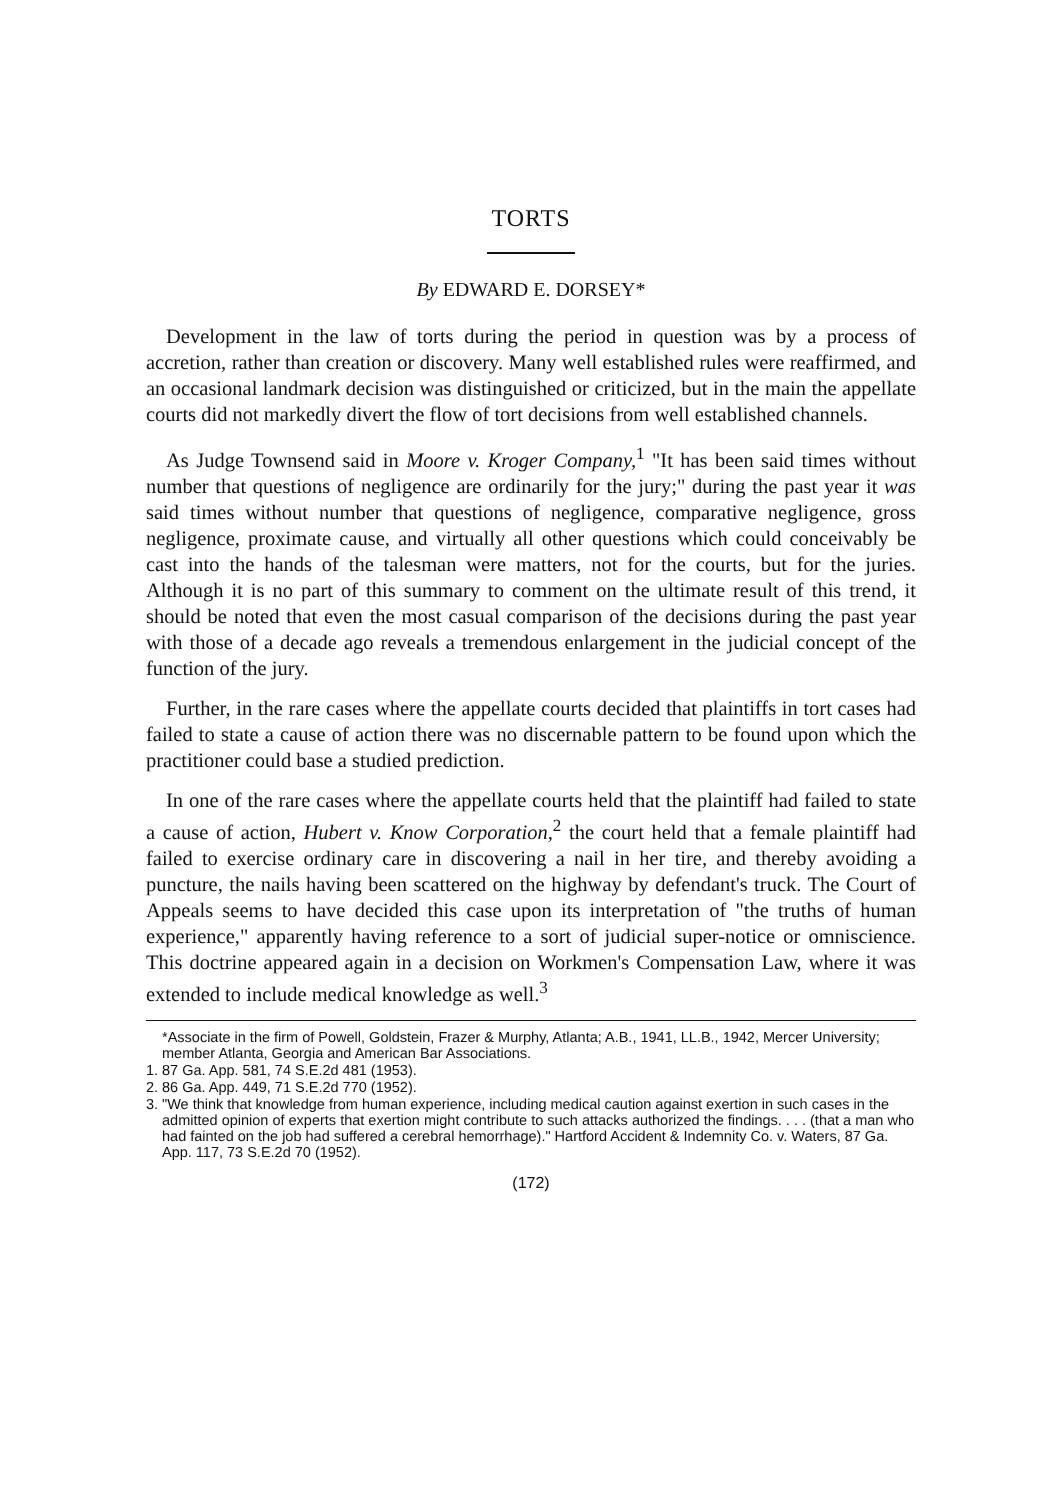TORTS
By EDWARD E. DORSEY*
Development in the law of torts during the period in question was by a process of accretion, rather than creation or discovery. Many well established rules were reaffirmed, and an occasional landmark decision was distinguished or criticized, but in the main the appellate courts did not markedly divert the flow of tort decisions from well established channels.
As Judge Townsend said in Moore v. Kroger Company,<sup>1</sup> "It has been said times without number that questions of negligence are ordinarily for the jury;" during the past year it was said times without number that questions of negligence, comparative negligence, gross negligence, proximate cause, and virtually all other questions which could conceivably be cast into the hands of the talesman were matters, not for the courts, but for the juries. Although it is no part of this summary to comment on the ultimate result of this trend, it should be noted that even the most casual comparison of the decisions during the past year with those of a decade ago reveals a tremendous enlargement in the judicial concept of the function of the jury.
Further, in the rare cases where the appellate courts decided that plaintiffs in tort cases had failed to state a cause of action there was no discernable pattern to be found upon which the practitioner could base a studied prediction.
In one of the rare cases where the appellate courts held that the plaintiff had failed to state a cause of action, Hubert v. Know Corporation,<sup>2</sup> the court held that a female plaintiff had failed to exercise ordinary care in discovering a nail in her tire, and thereby avoiding a puncture, the nails having been scattered on the highway by defendant's truck. The Court of Appeals seems to have decided this case upon its interpretation of "the truths of human experience," apparently having reference to a sort of judicial super-notice or omniscience. This doctrine appeared again in a decision on Workmen's Compensation Law, where it was extended to include medical knowledge as well.<sup>3</sup>
*Associate in the firm of Powell, Goldstein, Frazer & Murphy, Atlanta; A.B., 1941, LL.B., 1942, Mercer University; member Atlanta, Georgia and American Bar Associations.
1. 87 Ga. App. 581, 74 S.E.2d 481 (1953).
2. 86 Ga. App. 449, 71 S.E.2d 770 (1952).
3. "We think that knowledge from human experience, including medical caution against exertion in such cases in the admitted opinion of experts that exertion might contribute to such attacks authorized the findings. . . . (that a man who had fainted on the job had suffered a cerebral hemorrhage)." Hartford Accident & Indemnity Co. v. Waters, 87 Ga. App. 117, 73 S.E.2d 70 (1952).
(172)